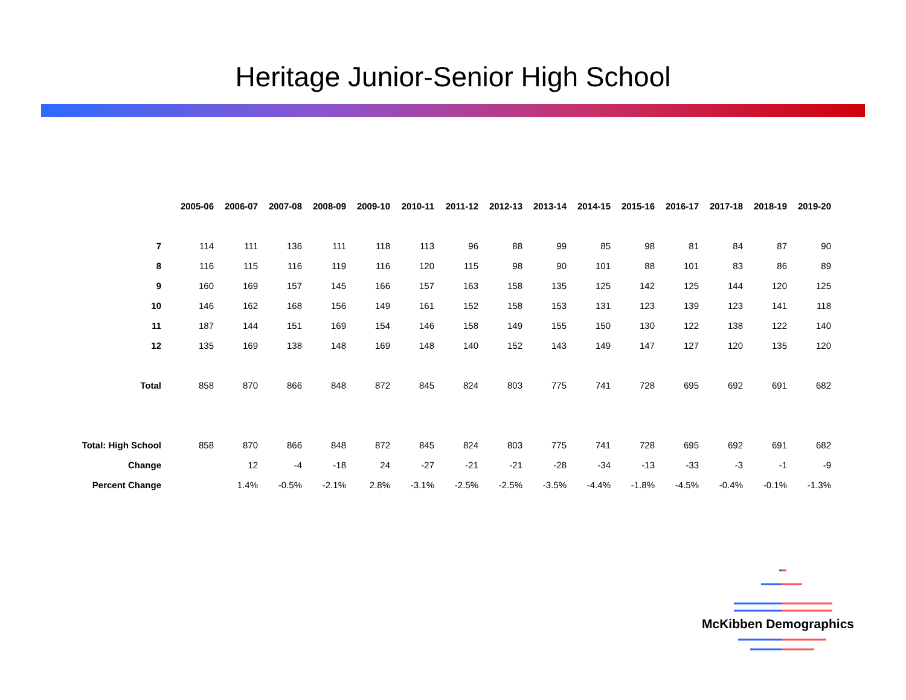Heritage Junior-Senior High School
| | 2005-06 | 2006-07 | 2007-08 | 2008-09 | 2009-10 | 2010-11 | 2011-12 | 2012-13 | 2013-14 | 2014-15 | 2015-16 | 2016-17 | 2017-18 | 2018-19 | 2019-20 |
| 7 | 114 | 111 | 136 | 111 | 118 | 113 | 96 | 88 | 99 | 85 | 98 | 81 | 84 | 87 | 90 |
| 8 | 116 | 115 | 116 | 119 | 116 | 120 | 115 | 98 | 90 | 101 | 88 | 101 | 83 | 86 | 89 |
| 9 | 160 | 169 | 157 | 145 | 166 | 157 | 163 | 158 | 135 | 125 | 142 | 125 | 144 | 120 | 125 |
| 10 | 146 | 162 | 168 | 156 | 149 | 161 | 152 | 158 | 153 | 131 | 123 | 139 | 123 | 141 | 118 |
| 11 | 187 | 144 | 151 | 169 | 154 | 146 | 158 | 149 | 155 | 150 | 130 | 122 | 138 | 122 | 140 |
| 12 | 135 | 169 | 138 | 148 | 169 | 148 | 140 | 152 | 143 | 149 | 147 | 127 | 120 | 135 | 120 |
| Total | 858 | 870 | 866 | 848 | 872 | 845 | 824 | 803 | 775 | 741 | 728 | 695 | 692 | 691 | 682 |
| Total: High School | 858 | 870 | 866 | 848 | 872 | 845 | 824 | 803 | 775 | 741 | 728 | 695 | 692 | 691 | 682 |
| Change | | 12 | -4 | -18 | 24 | -27 | -21 | -21 | -28 | -34 | -13 | -33 | -3 | -1 | -9 |
| Percent Change | | 1.4% | -0.5% | -2.1% | 2.8% | -3.1% | -2.5% | -2.5% | -3.5% | -4.4% | -1.8% | -4.5% | -0.4% | -0.1% | -1.3% |
McKibben Demographics